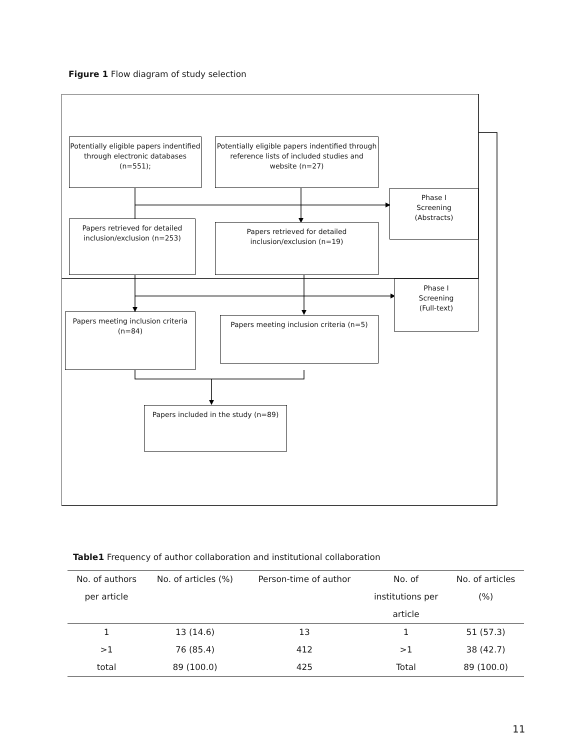Figure 1 Flow diagram of study selection
Potentially eligible papers indentified through electronic databases (n=551);
Potentially eligible papers indentified through reference lists of included studies and website (n=27)
Phase I
Screening
(Abstracts)
Papers retrieved for detailed inclusion/exclusion (n=253)
Papers retrieved for detailed inclusion/exclusion (n=19)
Phase I
Screening
(Full-text)
Papers meeting inclusion criteria (n=84)
Papers meeting inclusion criteria (n=5)
Papers included in the study (n=89)
Table1 Frequency of author collaboration and institutional collaboration
| No. of authors per article | No. of articles (%) | Person-time of author | No. of institutions per article | No. of articles (%) |
| --- | --- | --- | --- | --- |
| 1 | 13 (14.6) | 13 | 1 | 51 (57.3) |
| >1 | 76 (85.4) | 412 | >1 | 38 (42.7) |
| total | 89 (100.0) | 425 | Total | 89 (100.0) |
11